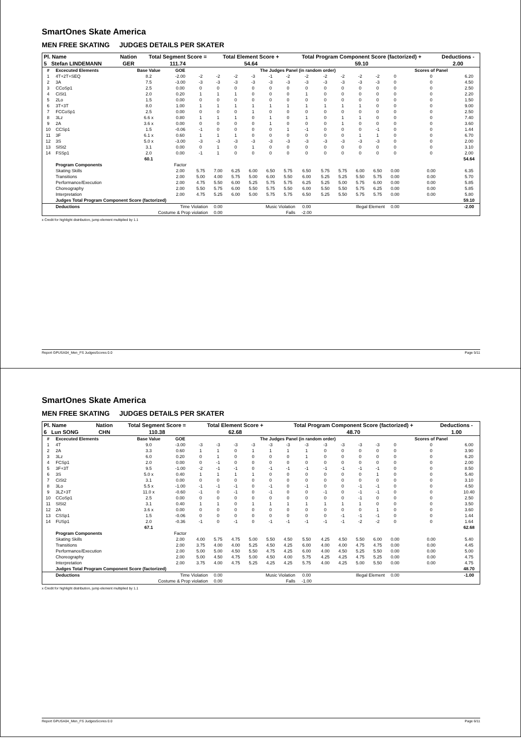SmartOnes Skate America
MEN FREE SKATING JUDGES DETAILS PER SKATER
| Pl. Name | Nation | Total Segment Score = | Total Element Score + | Total Program Component Score (factorized) + | Deductions - |
| --- | --- | --- | --- | --- | --- |
| 5 Stefan LINDEMANN | GER | 111.74 | 54.64 | 59.10 | 2.00 |
| # | Excecuted Elements | Base Value | GOE | The Judges Panel (in random order) | | | | | | | | | | | | Scores of Panel | |
| --- | --- | --- | --- | --- | --- | --- | --- | --- | --- | --- | --- | --- | --- | --- | --- | --- | --- |
| 1 | 4T+2T+SEQ | 8.2 | -2.00 | -2 | -2 | -2 | -3 | -1 | -2 | -2 | -2 | -2 | -2 | -2 | 0 | 0 | 6.20 |
| 2 | 3A | 7.5 | -3.00 | -3 | -3 | -3 | -3 | -3 | -3 | -3 | -3 | -3 | -3 | -3 | 0 | 0 | 4.50 |
| 3 | CCoSp1 | 2.5 | 0.00 | 0 | 0 | 0 | 0 | 0 | 0 | 0 | 0 | 0 | 0 | 0 | 0 | 0 | 2.50 |
| 4 | CiSt1 | 2.0 | 0.20 | 1 | 1 | 1 | 0 | 0 | 0 | 1 | 0 | 0 | 0 | 0 | 0 | 0 | 2.20 |
| 5 | 2Lo | 1.5 | 0.00 | 0 | 0 | 0 | 0 | 0 | 0 | 0 | 0 | 0 | 0 | 0 | 0 | 0 | 1.50 |
| 6 | 3T+3T | 8.0 | 1.00 | 1 | 1 | 1 | 1 | 1 | 1 | 1 | 1 | 1 | 1 | 0 | 0 | 0 | 9.00 |
| 7 | FCCoSp1 | 2.5 | 0.00 | 0 | 0 | 0 | 1 | 0 | 0 | 0 | 0 | 0 | 0 | 0 | 0 | 0 | 2.50 |
| 8 | 3Lz | 6.6 x | 0.80 | 1 | 1 | 1 | 0 | 1 | 0 | 1 | 0 | 1 | 1 | 0 | 0 | 0 | 7.40 |
| 9 | 2A | 3.6 x | 0.00 | 0 | 0 | 0 | 0 | 1 | 0 | 0 | 0 | 1 | 0 | 0 | 0 | 0 | 3.60 |
| 10 | CCSp1 | 1.5 | -0.06 | -1 | 0 | 0 | 0 | 0 | 1 | -1 | 0 | 0 | 0 | -1 | 0 | 0 | 1.44 |
| 11 | 3F | 6.1 x | 0.60 | 1 | 1 | 1 | 0 | 0 | 0 | 0 | 0 | 0 | 1 | 1 | 0 | 0 | 6.70 |
| 12 | 3S | 5.0 x | -3.00 | -3 | -3 | -3 | -3 | -3 | -3 | -3 | -3 | -3 | -3 | -3 | 0 | 0 | 2.00 |
| 13 | SlSt2 | 3.1 | 0.00 | 0 | 1 | 0 | 1 | 0 | 0 | 0 | 0 | 0 | 0 | 0 | 0 | 0 | 3.10 |
| 14 | FSSp1 | 2.0 | 0.00 | -1 | 1 | 0 | 0 | 0 | 0 | 0 | 0 | 0 | 0 | 0 | 0 | 0 | 2.00 |
| | | 60.1 | | | | | | | | | | | | | | | 54.64 |
| | Program Components | | Factor | | | | | | | | | | | | | | |
| | Skating Skills | | 2.00 | 5.75 | 7.00 | 6.25 | 6.00 | 6.50 | 5.75 | 6.50 | 5.75 | 5.75 | 6.00 | 6.50 | 0.00 | 0.00 | 6.35 |
| | Transitions | | 2.00 | 5.00 | 4.00 | 5.75 | 5.00 | 6.00 | 5.50 | 6.00 | 5.25 | 5.25 | 5.50 | 5.75 | 0.00 | 0.00 | 5.70 |
| | Performance/Execution | | 2.00 | 4.75 | 5.50 | 6.00 | 5.25 | 5.75 | 5.75 | 6.25 | 5.25 | 5.00 | 5.75 | 6.00 | 0.00 | 0.00 | 5.85 |
| | Choreography | | 2.00 | 5.50 | 5.75 | 6.00 | 5.50 | 5.75 | 5.50 | 6.00 | 5.50 | 5.50 | 5.75 | 6.25 | 0.00 | 0.00 | 5.85 |
| | Interpretation | | 2.00 | 4.75 | 5.25 | 6.00 | 5.00 | 5.75 | 5.75 | 6.50 | 5.25 | 5.50 | 5.75 | 5.75 | 0.00 | 0.00 | 5.80 |
| | Judges Total Program Component Score (factorized) | | | | | | | | | | | | | | | | 59.10 |
| | Deductions | Time Violation | | | 0.00 | Music Violation | | | | 0.00 | Illegal Element | | | | 0.00 | | -2.00 |
| | | Costume & Prop violation | | | 0.00 | Falls | | | | -2.00 | | | | | | | |
x Credit for highlight distribution, jump element multiplied by 1.1
Report GPUSA04_Men_FS JudgesScores 0.0 Page 5/11
SmartOnes Skate America
MEN FREE SKATING JUDGES DETAILS PER SKATER
| Pl. Name | Nation | Total Segment Score = | Total Element Score + | Total Program Component Score (factorized) + | Deductions - |
| --- | --- | --- | --- | --- | --- |
| 6 Lun SONG | CHN | 110.38 | 62.68 | 48.70 | 1.00 |
| # | Excecuted Elements | Base Value | GOE | The Judges Panel (in random order) | | | | | | | | | | | | Scores of Panel | |
| --- | --- | --- | --- | --- | --- | --- | --- | --- | --- | --- | --- | --- | --- | --- | --- | --- | --- |
| 1 | 4T | 9.0 | -3.00 | -3 | -3 | -3 | -3 | -3 | -3 | -3 | -3 | -3 | -3 | -3 | 0 | 0 | 6.00 |
| 2 | 2A | 3.3 | 0.60 | 1 | 1 | 0 | 1 | 1 | 1 | 1 | 0 | 0 | 0 | 0 | 0 | 0 | 3.90 |
| 3 | 3Lz | 6.0 | 0.20 | 0 | 1 | 0 | 0 | 0 | 0 | 1 | 0 | 0 | 0 | 0 | 0 | 0 | 6.20 |
| 4 | FCSp1 | 2.0 | 0.00 | 0 | -1 | 0 | 0 | 0 | 0 | 0 | 0 | 0 | 0 | 0 | 0 | 0 | 2.00 |
| 5 | 3F+3T | 9.5 | -1.00 | -2 | -1 | -1 | 0 | -1 | -1 | -1 | -1 | -1 | -1 | -1 | 0 | 0 | 8.50 |
| 6 | 3S | 5.0 x | 0.40 | 1 | 1 | 1 | 1 | 0 | 0 | 0 | 0 | 0 | 0 | 1 | 0 | 0 | 5.40 |
| 7 | CiSt2 | 3.1 | 0.00 | 0 | 0 | 0 | 0 | 0 | 0 | 0 | 0 | 0 | 0 | 0 | 0 | 0 | 3.10 |
| 8 | 3Lo | 5.5 x | -1.00 | -1 | -1 | -1 | 0 | -1 | 0 | -1 | 0 | 0 | -1 | -1 | 0 | 0 | 4.50 |
| 9 | 3LZ+3T | 11.0 x | -0.60 | -1 | 0 | -1 | 0 | -1 | 0 | 0 | -1 | 0 | -1 | -1 | 0 | 0 | 10.40 |
| 10 | CCoSp1 | 2.5 | 0.00 | 0 | 0 | 0 | 0 | 0 | 0 | 0 | 0 | 0 | -1 | 0 | 0 | 0 | 2.50 |
| 11 | SlSt2 | 3.1 | 0.40 | 1 | 1 | 0 | 1 | 1 | 1 | 1 | 1 | 1 | 1 | 0 | 0 | 0 | 3.50 |
| 12 | 2A | 3.6 x | 0.00 | 0 | 0 | 0 | 0 | 0 | 0 | 0 | 0 | 0 | 0 | 1 | 0 | 0 | 3.60 |
| 13 | CSSp1 | 1.5 | -0.06 | 0 | 0 | 0 | 0 | 0 | 0 | 0 | 0 | -1 | -1 | -1 | 0 | 0 | 1.44 |
| 14 | FUSp1 | 2.0 | -0.36 | -1 | 0 | -1 | 0 | -1 | -1 | -1 | -1 | -1 | -2 | -2 | 0 | 0 | 1.64 |
| | | 67.1 | | | | | | | | | | | | | | | 62.68 |
| | Program Components | | Factor | | | | | | | | | | | | | | |
| | Skating Skills | | 2.00 | 4.00 | 5.75 | 4.75 | 5.00 | 5.50 | 4.50 | 5.50 | 4.25 | 4.50 | 5.50 | 6.00 | 0.00 | 0.00 | 5.40 |
| | Transitions | | 2.00 | 3.75 | 4.00 | 4.00 | 5.25 | 4.50 | 4.25 | 6.00 | 4.00 | 4.00 | 4.75 | 4.75 | 0.00 | 0.00 | 4.45 |
| | Performance/Execution | | 2.00 | 5.00 | 5.00 | 4.50 | 5.50 | 4.75 | 4.25 | 6.00 | 4.00 | 4.50 | 5.25 | 5.50 | 0.00 | 0.00 | 5.00 |
| | Choreography | | 2.00 | 5.00 | 4.50 | 4.75 | 5.00 | 4.50 | 4.00 | 5.75 | 4.25 | 4.25 | 4.75 | 5.25 | 0.00 | 0.00 | 4.75 |
| | Interpretation | | 2.00 | 3.75 | 4.00 | 4.75 | 5.25 | 4.25 | 4.25 | 5.75 | 4.00 | 4.25 | 5.00 | 5.50 | 0.00 | 0.00 | 4.75 |
| | Judges Total Program Component Score (factorized) | | | | | | | | | | | | | | | | 48.70 |
| | Deductions | Time Violation | | | 0.00 | Music Violation | | | | 0.00 | Illegal Element | | | | 0.00 | | -1.00 |
| | | Costume & Prop violation | | | 0.00 | Falls | | | | -1.00 | | | | | | | |
x Credit for highlight distribution, jump element multiplied by 1.1
Report GPUSA04_Men_FS JudgesScores 0.0 Page 6/11